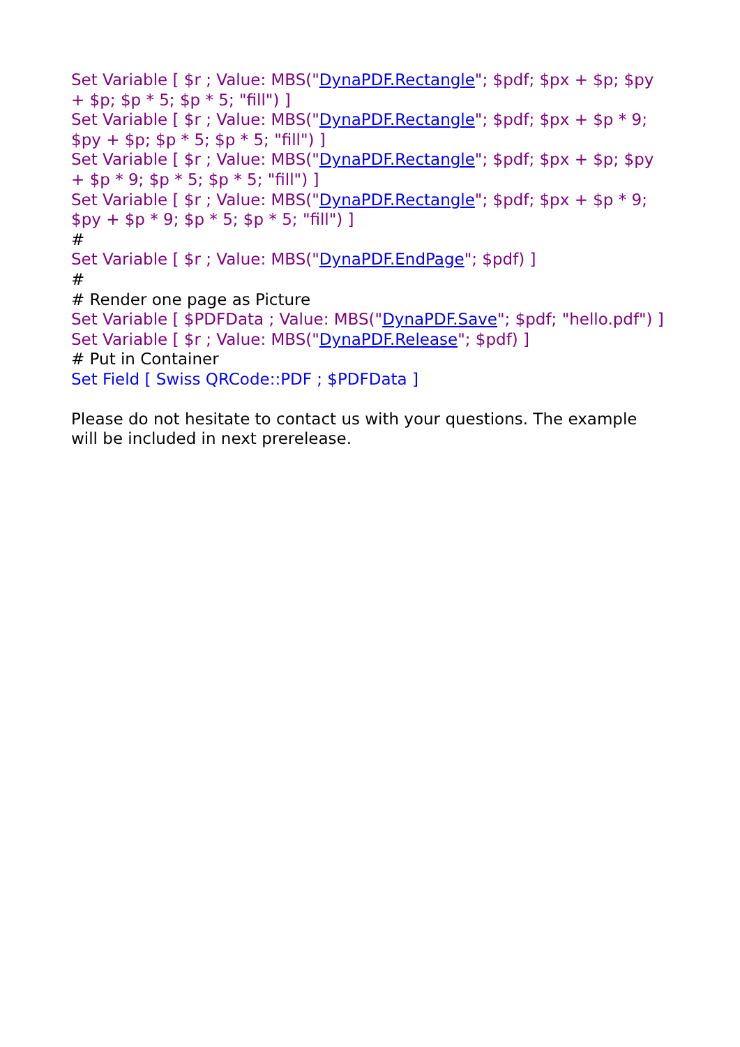Set Variable [ $r ; Value: MBS("DynaPDF.Rectangle"; $pdf; $px + $p; $py + $p; $p * 5; $p * 5; "fill") ]
Set Variable [ $r ; Value: MBS("DynaPDF.Rectangle"; $pdf; $px + $p * 9; $py + $p; $p * 5; $p * 5; "fill") ]
Set Variable [ $r ; Value: MBS("DynaPDF.Rectangle"; $pdf; $px + $p; $py + $p * 9; $p * 5; $p * 5; "fill") ]
Set Variable [ $r ; Value: MBS("DynaPDF.Rectangle"; $pdf; $px + $p * 9; $py + $p * 9; $p * 5; $p * 5; "fill") ]
#
Set Variable [ $r ; Value: MBS("DynaPDF.EndPage"; $pdf) ]
#
# Render one page as Picture
Set Variable [ $PDFData ; Value: MBS("DynaPDF.Save"; $pdf; "hello.pdf") ]
Set Variable [ $r ; Value: MBS("DynaPDF.Release"; $pdf) ]
# Put in Container
Set Field [ Swiss QRCode::PDF ; $PDFData ]
Please do not hesitate to contact us with your questions. The example will be included in next prerelease.